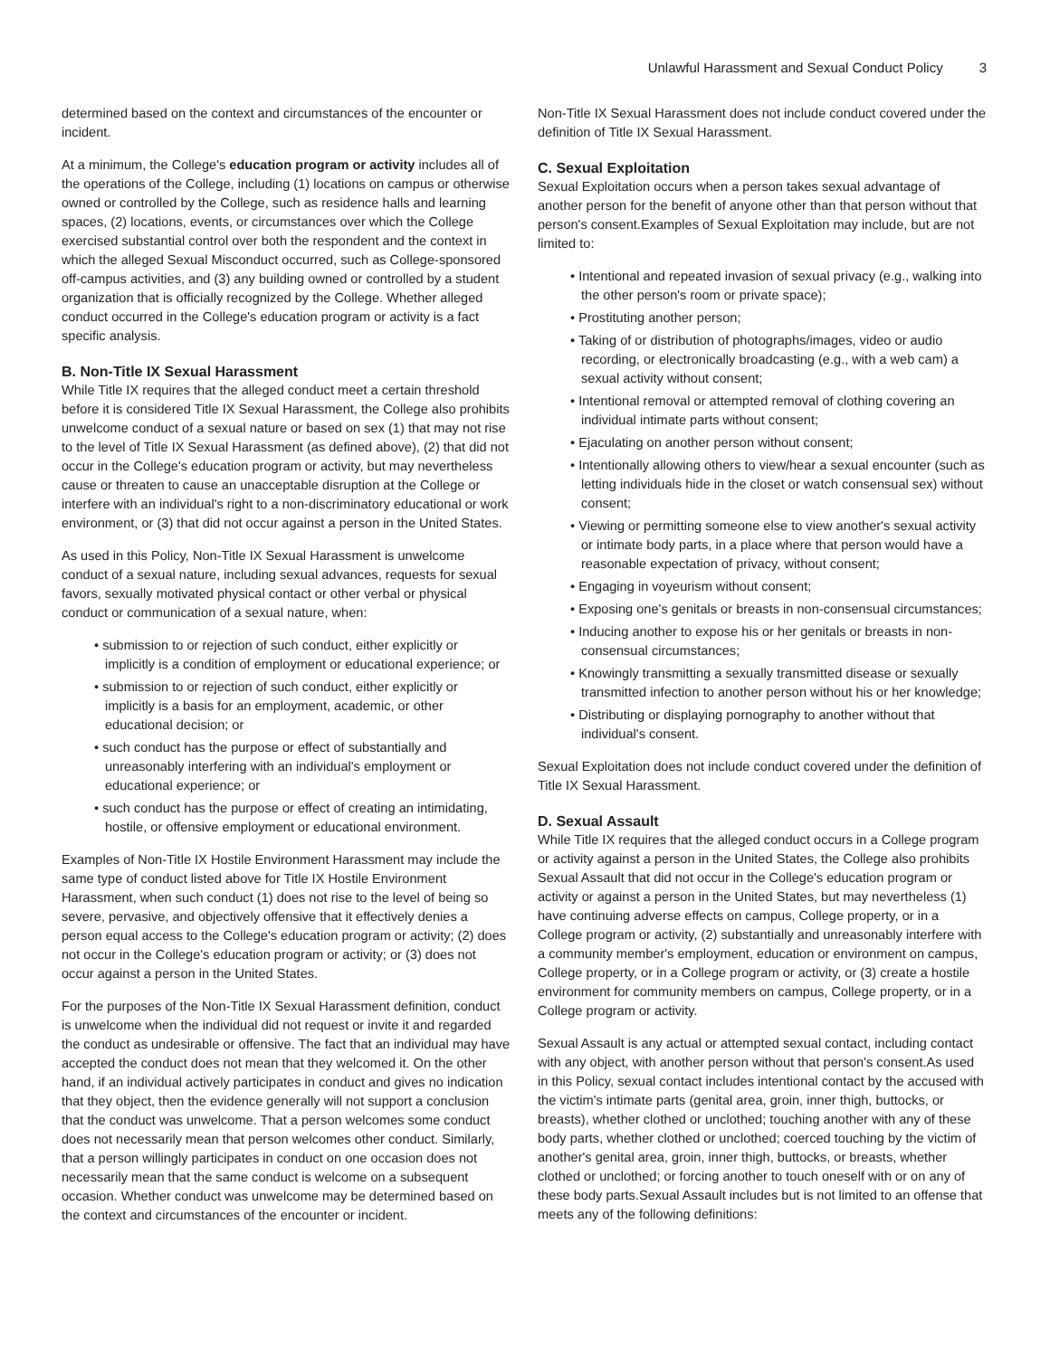Unlawful Harassment and Sexual Conduct Policy 3
determined based on the context and circumstances of the encounter or incident.
At a minimum, the College's education program or activity includes all of the operations of the College, including (1) locations on campus or otherwise owned or controlled by the College, such as residence halls and learning spaces, (2) locations, events, or circumstances over which the College exercised substantial control over both the respondent and the context in which the alleged Sexual Misconduct occurred, such as College-sponsored off-campus activities, and (3) any building owned or controlled by a student organization that is officially recognized by the College. Whether alleged conduct occurred in the College's education program or activity is a fact specific analysis.
B. Non-Title IX Sexual Harassment
While Title IX requires that the alleged conduct meet a certain threshold before it is considered Title IX Sexual Harassment, the College also prohibits unwelcome conduct of a sexual nature or based on sex (1) that may not rise to the level of Title IX Sexual Harassment (as defined above), (2) that did not occur in the College's education program or activity, but may nevertheless cause or threaten to cause an unacceptable disruption at the College or interfere with an individual's right to a non-discriminatory educational or work environment, or (3) that did not occur against a person in the United States.
As used in this Policy, Non-Title IX Sexual Harassment is unwelcome conduct of a sexual nature, including sexual advances, requests for sexual favors, sexually motivated physical contact or other verbal or physical conduct or communication of a sexual nature, when:
• submission to or rejection of such conduct, either explicitly or implicitly is a condition of employment or educational experience; or
• submission to or rejection of such conduct, either explicitly or implicitly is a basis for an employment, academic, or other educational decision; or
• such conduct has the purpose or effect of substantially and unreasonably interfering with an individual's employment or educational experience; or
• such conduct has the purpose or effect of creating an intimidating, hostile, or offensive employment or educational environment.
Examples of Non-Title IX Hostile Environment Harassment may include the same type of conduct listed above for Title IX Hostile Environment Harassment, when such conduct (1) does not rise to the level of being so severe, pervasive, and objectively offensive that it effectively denies a person equal access to the College's education program or activity; (2) does not occur in the College's education program or activity; or (3) does not occur against a person in the United States.
For the purposes of the Non-Title IX Sexual Harassment definition, conduct is unwelcome when the individual did not request or invite it and regarded the conduct as undesirable or offensive. The fact that an individual may have accepted the conduct does not mean that they welcomed it. On the other hand, if an individual actively participates in conduct and gives no indication that they object, then the evidence generally will not support a conclusion that the conduct was unwelcome. That a person welcomes some conduct does not necessarily mean that person welcomes other conduct. Similarly, that a person willingly participates in conduct on one occasion does not necessarily mean that the same conduct is welcome on a subsequent occasion. Whether conduct was unwelcome may be determined based on the context and circumstances of the encounter or incident.
Non-Title IX Sexual Harassment does not include conduct covered under the definition of Title IX Sexual Harassment.
C. Sexual Exploitation
Sexual Exploitation occurs when a person takes sexual advantage of another person for the benefit of anyone other than that person without that person's consent.Examples of Sexual Exploitation may include, but are not limited to:
• Intentional and repeated invasion of sexual privacy (e.g., walking into the other person's room or private space);
• Prostituting another person;
• Taking of or distribution of photographs/images, video or audio recording, or electronically broadcasting (e.g., with a web cam) a sexual activity without consent;
• Intentional removal or attempted removal of clothing covering an individual intimate parts without consent;
• Ejaculating on another person without consent;
• Intentionally allowing others to view/hear a sexual encounter (such as letting individuals hide in the closet or watch consensual sex) without consent;
• Viewing or permitting someone else to view another's sexual activity or intimate body parts, in a place where that person would have a reasonable expectation of privacy, without consent;
• Engaging in voyeurism without consent;
• Exposing one's genitals or breasts in non-consensual circumstances;
• Inducing another to expose his or her genitals or breasts in non-consensual circumstances;
• Knowingly transmitting a sexually transmitted disease or sexually transmitted infection to another person without his or her knowledge;
• Distributing or displaying pornography to another without that individual's consent.
Sexual Exploitation does not include conduct covered under the definition of Title IX Sexual Harassment.
D. Sexual Assault
While Title IX requires that the alleged conduct occurs in a College program or activity against a person in the United States, the College also prohibits Sexual Assault that did not occur in the College's education program or activity or against a person in the United States, but may nevertheless (1) have continuing adverse effects on campus, College property, or in a College program or activity, (2) substantially and unreasonably interfere with a community member's employment, education or environment on campus, College property, or in a College program or activity, or (3) create a hostile environment for community members on campus, College property, or in a College program or activity.
Sexual Assault is any actual or attempted sexual contact, including contact with any object, with another person without that person's consent.As used in this Policy, sexual contact includes intentional contact by the accused with the victim's intimate parts (genital area, groin, inner thigh, buttocks, or breasts), whether clothed or unclothed; touching another with any of these body parts, whether clothed or unclothed; coerced touching by the victim of another's genital area, groin, inner thigh, buttocks, or breasts, whether clothed or unclothed; or forcing another to touch oneself with or on any of these body parts.Sexual Assault includes but is not limited to an offense that meets any of the following definitions: